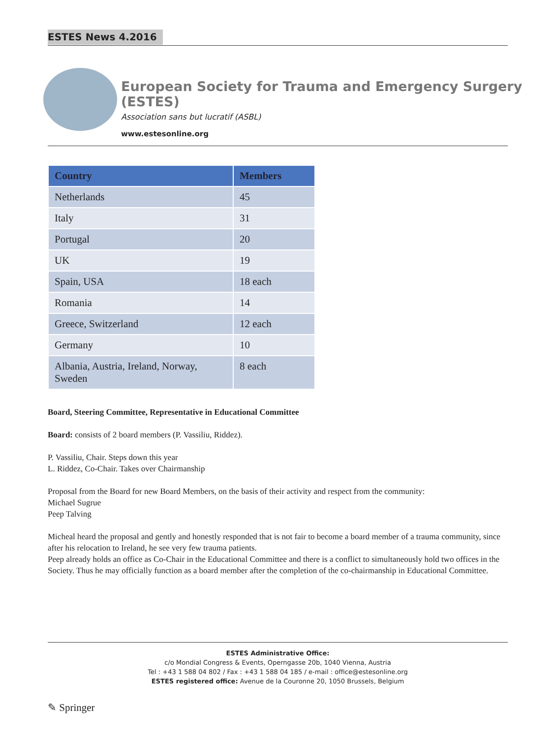ESTES News 4.2016
European Society for Trauma and Emergency Surgery (ESTES)
Association sans but lucratif (ASBL)
www.estesonline.org
| Country | Members |
| --- | --- |
| Netherlands | 45 |
| Italy | 31 |
| Portugal | 20 |
| UK | 19 |
| Spain, USA | 18 each |
| Romania | 14 |
| Greece, Switzerland | 12 each |
| Germany | 10 |
| Albania, Austria, Ireland, Norway, Sweden | 8 each |
Board, Steering Committee, Representative in Educational Committee
Board: consists of 2 board members (P. Vassiliu, Riddez).
P. Vassiliu, Chair. Steps down this year
L. Riddez, Co-Chair. Takes over Chairmanship
Proposal from the Board for new Board Members, on the basis of their activity and respect from the community:
Michael Sugrue
Peep Talving
Micheal heard the proposal and gently and honestly responded that is not fair to become a board member of a trauma community, since after his relocation to Ireland, he see very few trauma patients.
Peep already holds an office as Co-Chair in the Educational Committee and there is a conflict to simultaneously hold two offices in the Society. Thus he may officially function as a board member after the completion of the co-chairmanship in Educational Committee.
ESTES Administrative Office:
c/o Mondial Congress & Events, Operngasse 20b, 1040 Vienna, Austria
Tel : +43 1 588 04 802 / Fax : +43 1 588 04 185 / e-mail : office@estesonline.org
ESTES registered office: Avenue de la Couronne 20, 1050 Brussels, Belgium
✎ Springer